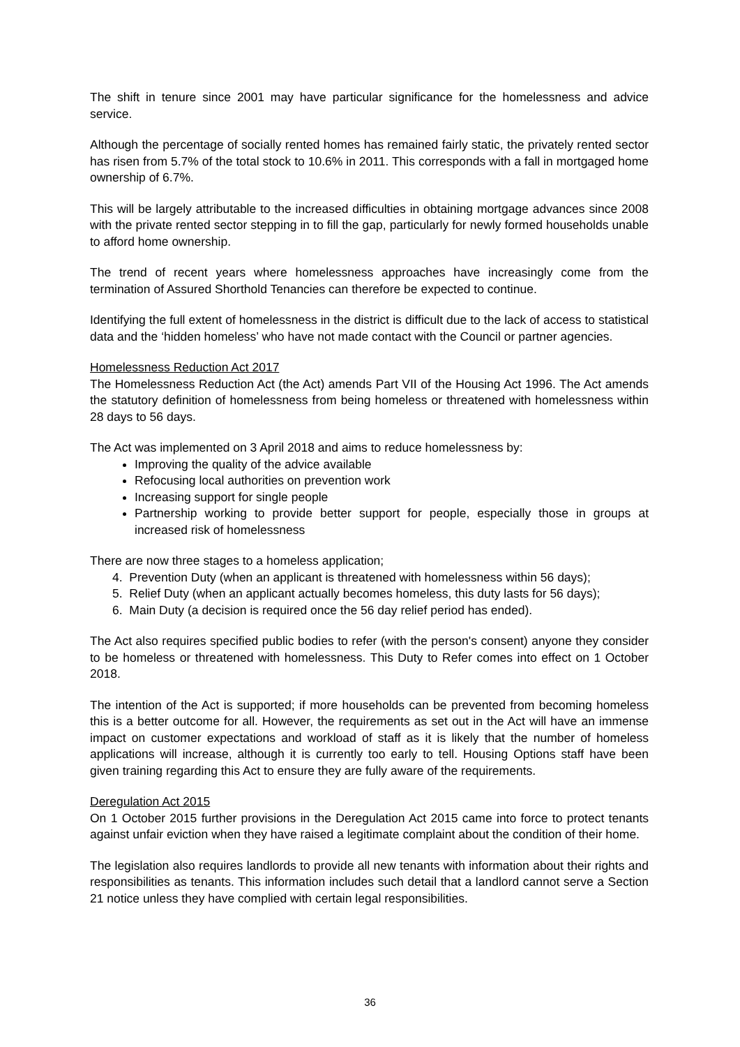The shift in tenure since 2001 may have particular significance for the homelessness and advice service.
Although the percentage of socially rented homes has remained fairly static, the privately rented sector has risen from 5.7% of the total stock to 10.6% in 2011. This corresponds with a fall in mortgaged home ownership of 6.7%.
This will be largely attributable to the increased difficulties in obtaining mortgage advances since 2008 with the private rented sector stepping in to fill the gap, particularly for newly formed households unable to afford home ownership.
The trend of recent years where homelessness approaches have increasingly come from the termination of Assured Shorthold Tenancies can therefore be expected to continue.
Identifying the full extent of homelessness in the district is difficult due to the lack of access to statistical data and the ‘hidden homeless’ who have not made contact with the Council or partner agencies.
Homelessness Reduction Act 2017
The Homelessness Reduction Act (the Act) amends Part VII of the Housing Act 1996. The Act amends the statutory definition of homelessness from being homeless or threatened with homelessness within 28 days to 56 days.
The Act was implemented on 3 April 2018 and aims to reduce homelessness by:
Improving the quality of the advice available
Refocusing local authorities on prevention work
Increasing support for single people
Partnership working to provide better support for people, especially those in groups at increased risk of homelessness
There are now three stages to a homeless application;
4. Prevention Duty (when an applicant is threatened with homelessness within 56 days);
5. Relief Duty (when an applicant actually becomes homeless, this duty lasts for 56 days);
6. Main Duty (a decision is required once the 56 day relief period has ended).
The Act also requires specified public bodies to refer (with the person's consent) anyone they consider to be homeless or threatened with homelessness. This Duty to Refer comes into effect on 1 October 2018.
The intention of the Act is supported; if more households can be prevented from becoming homeless this is a better outcome for all. However, the requirements as set out in the Act will have an immense impact on customer expectations and workload of staff as it is likely that the number of homeless applications will increase, although it is currently too early to tell. Housing Options staff have been given training regarding this Act to ensure they are fully aware of the requirements.
Deregulation Act 2015
On 1 October 2015 further provisions in the Deregulation Act 2015 came into force to protect tenants against unfair eviction when they have raised a legitimate complaint about the condition of their home.
The legislation also requires landlords to provide all new tenants with information about their rights and responsibilities as tenants. This information includes such detail that a landlord cannot serve a Section 21 notice unless they have complied with certain legal responsibilities.
36